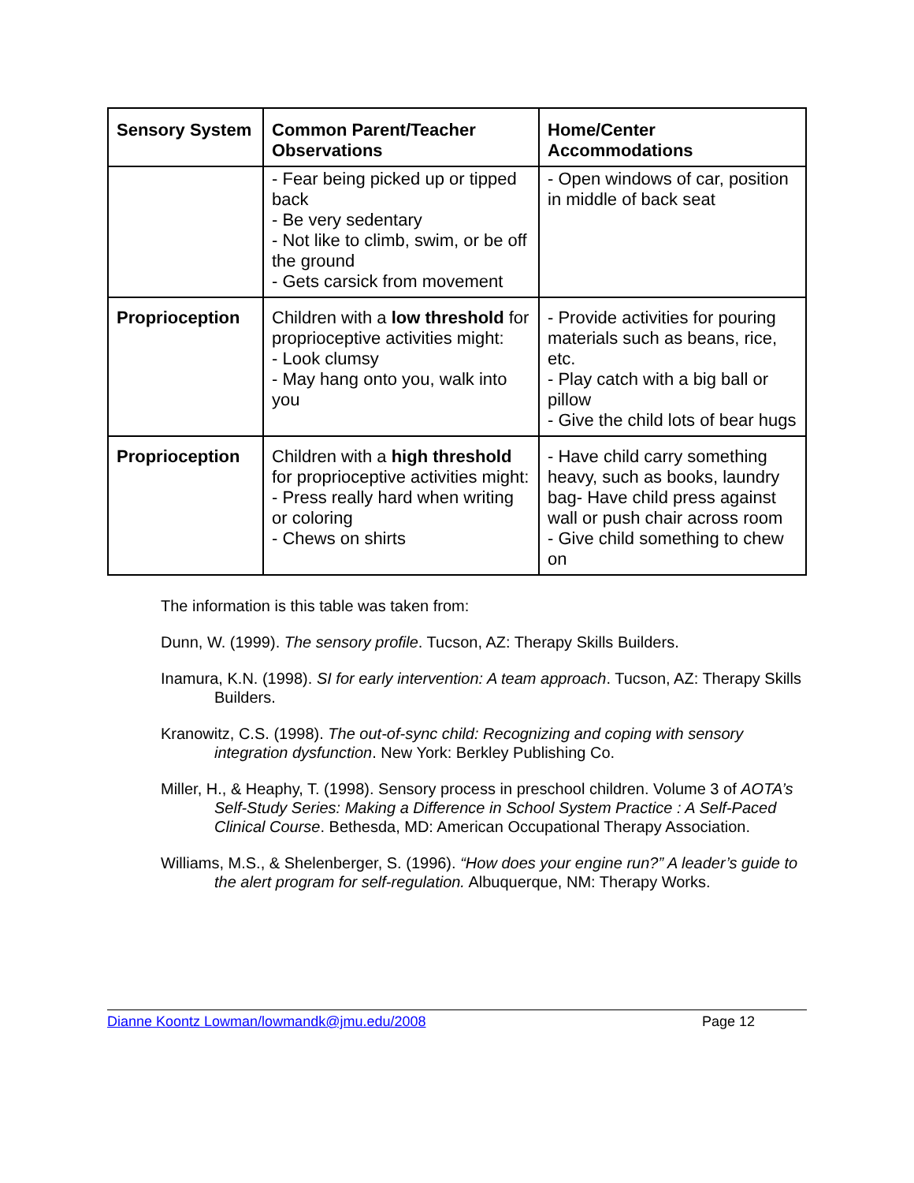| Sensory System | Common Parent/Teacher Observations | Home/Center Accommodations |
| --- | --- | --- |
| | - Fear being picked up or tipped back - Be very sedentary - Not like to climb, swim, or be off the ground - Gets carsick from movement | - Open windows of car, position in middle of back seat |
| Proprioception | Children with a low threshold for proprioceptive activities might: - Look clumsy - May hang onto you, walk into you | - Provide activities for pouring materials such as beans, rice, etc. - Play catch with a big ball or pillow - Give the child lots of bear hugs |
| Proprioception | Children with a high threshold for proprioceptive activities might: - Press really hard when writing or coloring - Chews on shirts | - Have child carry something heavy, such as books, laundry bag- Have child press against wall or push chair across room - Give child something to chew on |
The information is this table was taken from:
Dunn, W. (1999). The sensory profile. Tucson, AZ: Therapy Skills Builders.
Inamura, K.N. (1998). SI for early intervention: A team approach. Tucson, AZ: Therapy Skills Builders.
Kranowitz, C.S. (1998). The out-of-sync child: Recognizing and coping with sensory integration dysfunction. New York: Berkley Publishing Co.
Miller, H., & Heaphy, T. (1998). Sensory process in preschool children. Volume 3 of AOTA’s Self-Study Series: Making a Difference in School System Practice : A Self-Paced Clinical Course. Bethesda, MD: American Occupational Therapy Association.
Williams, M.S., & Shelenberger, S. (1996). “How does your engine run?” A leader’s guide to the alert program for self-regulation. Albuquerque, NM: Therapy Works.
Dianne Koontz Lowman/lowmandk@jmu.edu/2008 Page 12